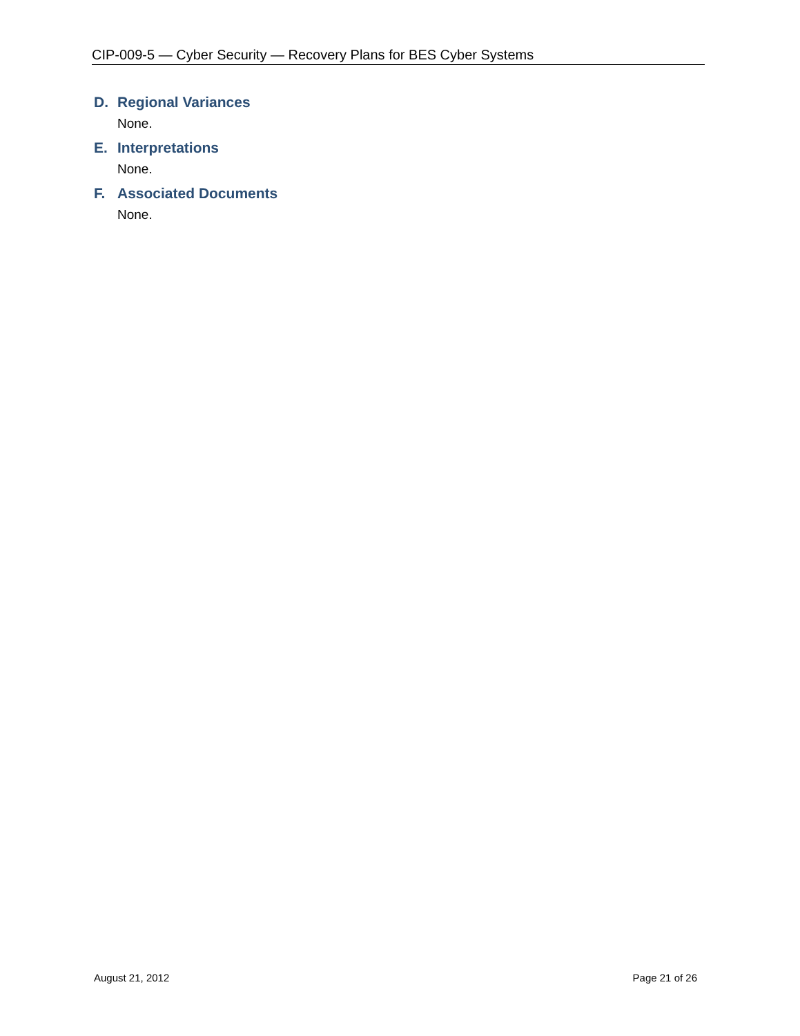CIP-009-5 — Cyber Security — Recovery Plans for BES Cyber Systems
D. Regional Variances
None.
E. Interpretations
None.
F. Associated Documents
None.
August 21, 2012 Page 21 of 26